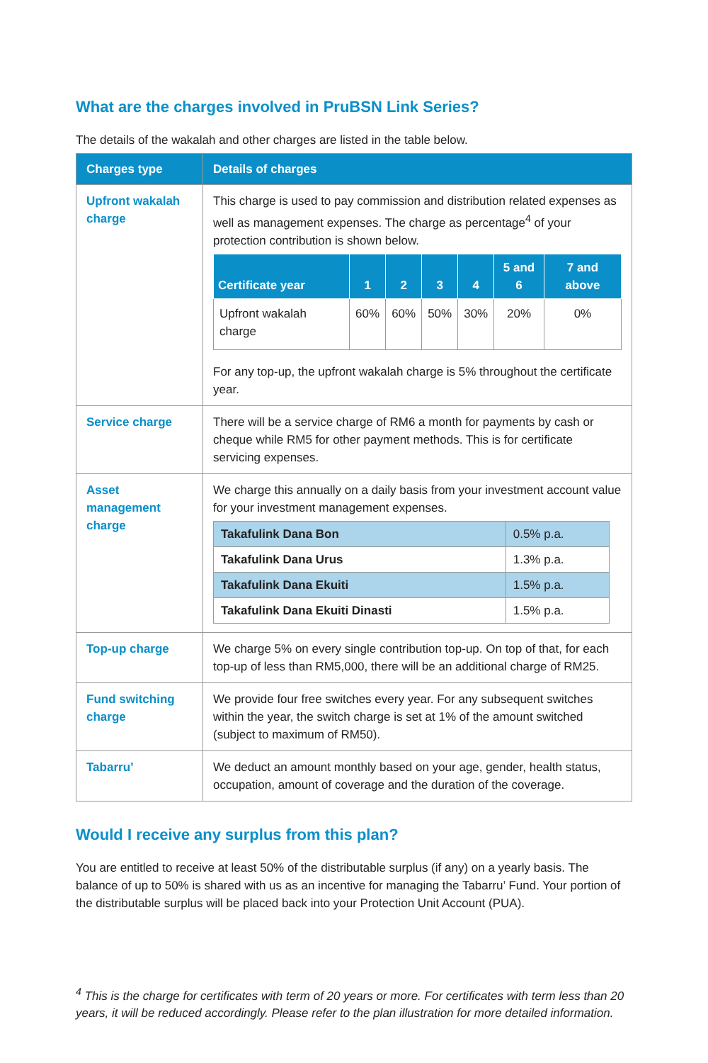What are the charges involved in PruBSN Link Series?
The details of the wakalah and other charges are listed in the table below.
| Charges type | Details of charges |
| --- | --- |
| Upfront wakalah charge | This charge is used to pay commission and distribution related expenses as well as management expenses. The charge as percentage<sup>4</sup> of your protection contribution is shown below. / Certificate year / 1 / 2 / 3 / 4 / 5 and 6 / 7 and above / / --- / --- / --- / --- / --- / --- / --- / / Upfront wakalah charge / 60% / 60% / 50% / 30% / 20% / 0% / For any top-up, the upfront wakalah charge is 5% throughout the certificate year. |
| Service charge | There will be a service charge of RM6 a month for payments by cash or cheque while RM5 for other payment methods. This is for certificate servicing expenses. |
| Asset management charge | We charge this annually on a daily basis from your investment account value for your investment management expenses. / Takafulink Dana Bon / 0.5% p.a. / / Takafulink Dana Urus / 1.3% p.a. / / Takafulink Dana Ekuiti / 1.5% p.a. / / Takafulink Dana Ekuiti Dinasti / 1.5% p.a. / |
| Top-up charge | We charge 5% on every single contribution top-up. On top of that, for each top-up of less than RM5,000, there will be an additional charge of RM25. |
| Fund switching charge | We provide four free switches every year. For any subsequent switches within the year, the switch charge is set at 1% of the amount switched (subject to maximum of RM50). |
| Tabarru’ | We deduct an amount monthly based on your age, gender, health status, occupation, amount of coverage and the duration of the coverage. |
Would I receive any surplus from this plan?
You are entitled to receive at least 50% of the distributable surplus (if any) on a yearly basis. The balance of up to 50% is shared with us as an incentive for managing the Tabarru’ Fund. Your portion of the distributable surplus will be placed back into your Protection Unit Account (PUA).
<sup>4</sup> This is the charge for certificates with term of 20 years or more. For certificates with term less than 20 years, it will be reduced accordingly. Please refer to the plan illustration for more detailed information.